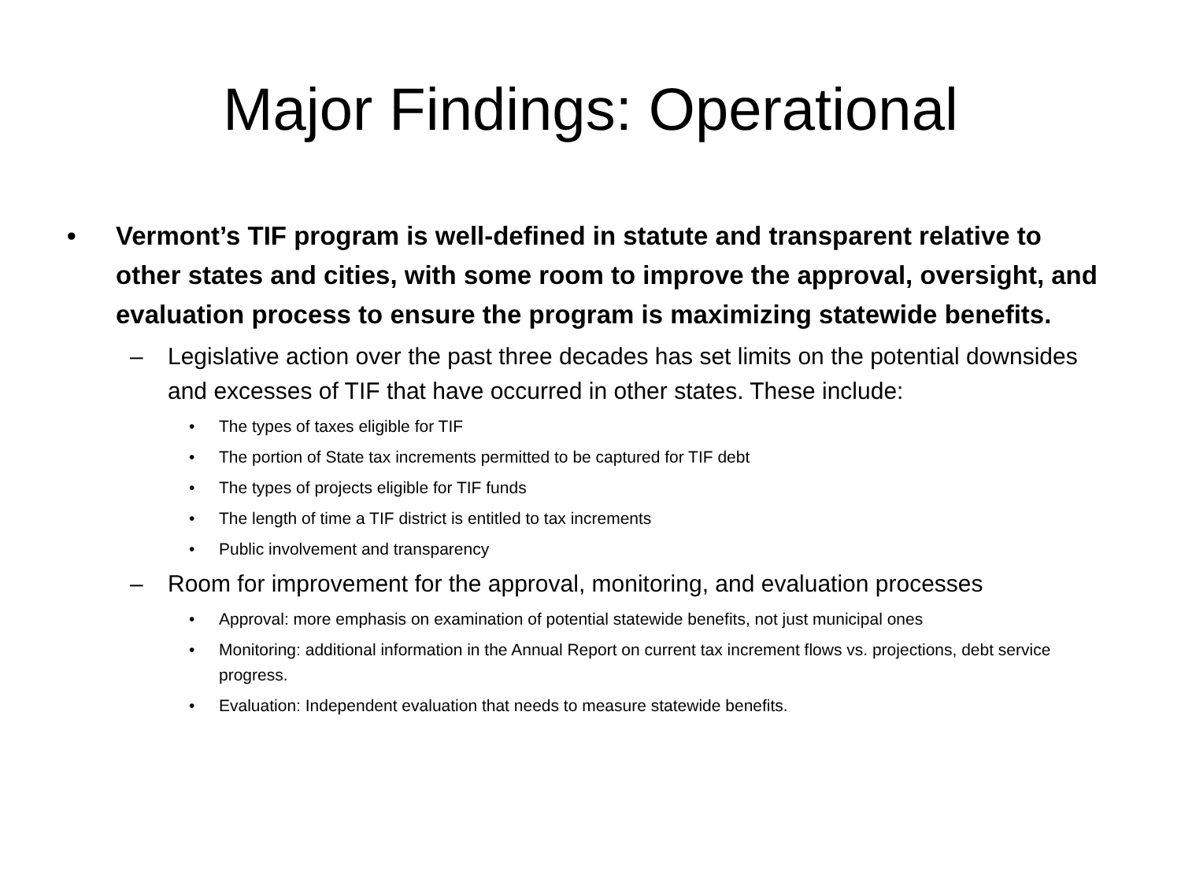Major Findings: Operational
• Vermont’s TIF program is well-defined in statute and transparent relative to other states and cities, with some room to improve the approval, oversight, and evaluation process to ensure the program is maximizing statewide benefits.
– Legislative action over the past three decades has set limits on the potential downsides and excesses of TIF that have occurred in other states. These include:
• The types of taxes eligible for TIF
• The portion of State tax increments permitted to be captured for TIF debt
• The types of projects eligible for TIF funds
• The length of time a TIF district is entitled to tax increments
• Public involvement and transparency
– Room for improvement for the approval, monitoring, and evaluation processes
• Approval: more emphasis on examination of potential statewide benefits, not just municipal ones
• Monitoring: additional information in the Annual Report on current tax increment flows vs. projections, debt service progress.
• Evaluation: Independent evaluation that needs to measure statewide benefits.